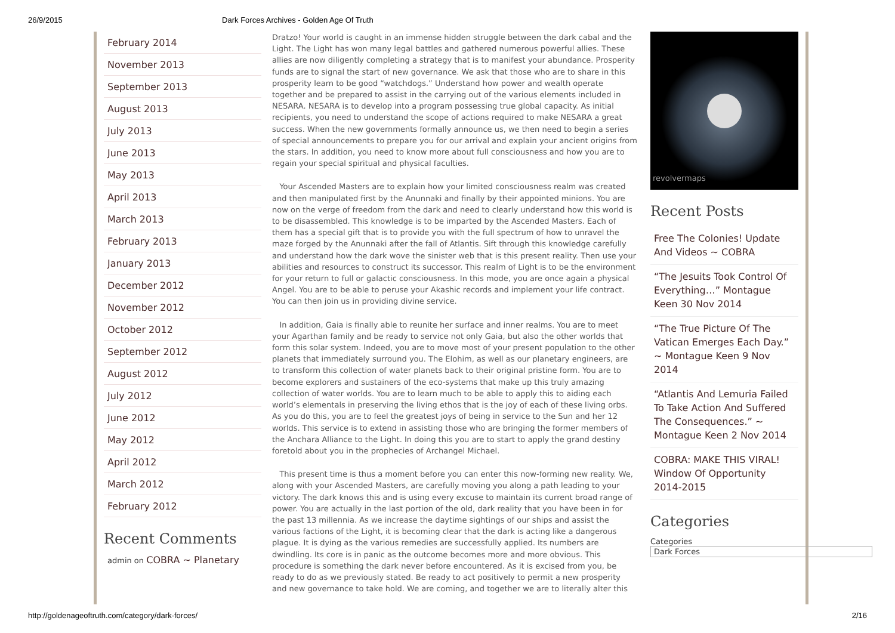26/9/2015 Dark Forces Archives - Golden Age Of Truth
February 2014
November 2013
September 2013
August 2013
July 2013
June 2013
May 2013
April 2013
March 2013
February 2013
January 2013
December 2012
November 2012
October 2012
September 2012
August 2012
July 2012
June 2012
May 2012
April 2012
March 2012
February 2012
Recent Comments
admin on COBRA ~ Planetary
Dratzo! Your world is caught in an immense hidden struggle between the dark cabal and the Light. The Light has won many legal battles and gathered numerous powerful allies. These allies are now diligently completing a strategy that is to manifest your abundance. Prosperity funds are to signal the start of new governance. We ask that those who are to share in this prosperity learn to be good “watchdogs.” Understand how power and wealth operate together and be prepared to assist in the carrying out of the various elements included in NESARA. NESARA is to develop into a program possessing true global capacity. As initial recipients, you need to understand the scope of actions required to make NESARA a great success. When the new governments formally announce us, we then need to begin a series of special announcements to prepare you for our arrival and explain your ancient origins from the stars. In addition, you need to know more about full consciousness and how you are to regain your special spiritual and physical faculties.
Your Ascended Masters are to explain how your limited consciousness realm was created and then manipulated first by the Anunnaki and finally by their appointed minions. You are now on the verge of freedom from the dark and need to clearly understand how this world is to be disassembled. This knowledge is to be imparted by the Ascended Masters. Each of them has a special gift that is to provide you with the full spectrum of how to unravel the maze forged by the Anunnaki after the fall of Atlantis. Sift through this knowledge carefully and understand how the dark wove the sinister web that is this present reality. Then use your abilities and resources to construct its successor. This realm of Light is to be the environment for your return to full or galactic consciousness. In this mode, you are once again a physical Angel. You are to be able to peruse your Akashic records and implement your life contract. You can then join us in providing divine service.
In addition, Gaia is finally able to reunite her surface and inner realms. You are to meet your Agarthan family and be ready to service not only Gaia, but also the other worlds that form this solar system. Indeed, you are to move most of your present population to the other planets that immediately surround you. The Elohim, as well as our planetary engineers, are to transform this collection of water planets back to their original pristine form. You are to become explorers and sustainers of the eco-systems that make up this truly amazing collection of water worlds. You are to learn much to be able to apply this to aiding each world’s elementals in preserving the living ethos that is the joy of each of these living orbs. As you do this, you are to feel the greatest joys of being in service to the Sun and her 12 worlds. This service is to extend in assisting those who are bringing the former members of the Anchara Alliance to the Light. In doing this you are to start to apply the grand destiny foretold about you in the prophecies of Archangel Michael.
This present time is thus a moment before you can enter this now-forming new reality. We, along with your Ascended Masters, are carefully moving you along a path leading to your victory. The dark knows this and is using every excuse to maintain its current broad range of power. You are actually in the last portion of the old, dark reality that you have been in for the past 13 millennia. As we increase the daytime sightings of our ships and assist the various factions of the Light, it is becoming clear that the dark is acting like a dangerous plague. It is dying as the various remedies are successfully applied. Its numbers are dwindling. Its core is in panic as the outcome becomes more and more obvious. This procedure is something the dark never before encountered. As it is excised from you, be ready to do as we previously stated. Be ready to act positively to permit a new prosperity and new governance to take hold. We are coming, and together we are to literally alter this
revolvermaps
Recent Posts
Free The Colonies! Update And Videos ~ COBRA
“The Jesuits Took Control Of Everything…” Montague Keen 30 Nov 2014
“The True Picture Of The Vatican Emerges Each Day.” ~ Montague Keen 9 Nov 2014
“Atlantis And Lemuria Failed To Take Action And Suffered The Consequences.” ~ Montague Keen 2 Nov 2014
COBRA: MAKE THIS VIRAL! Window Of Opportunity 2014-2015
Categories
Categories
Dark Forces
http://goldenageoftruth.com/category/dark-forces/ 2/16